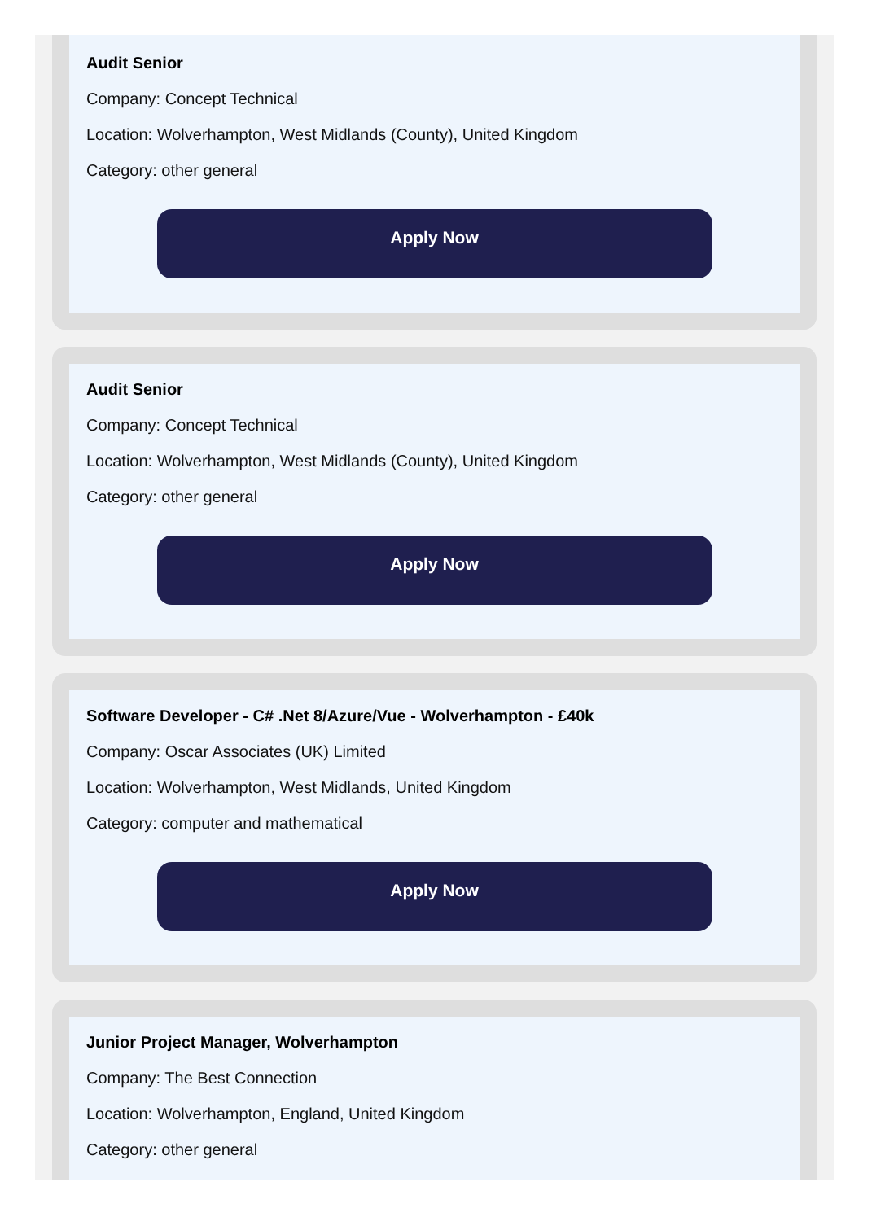Audit Senior
Company: Concept Technical
Location: Wolverhampton, West Midlands (County), United Kingdom
Category: other general
Apply Now
Audit Senior
Company: Concept Technical
Location: Wolverhampton, West Midlands (County), United Kingdom
Category: other general
Apply Now
Software Developer - C# .Net 8/Azure/Vue - Wolverhampton - £40k
Company: Oscar Associates (UK) Limited
Location: Wolverhampton, West Midlands, United Kingdom
Category: computer and mathematical
Apply Now
Junior Project Manager, Wolverhampton
Company: The Best Connection
Location: Wolverhampton, England, United Kingdom
Category: other general